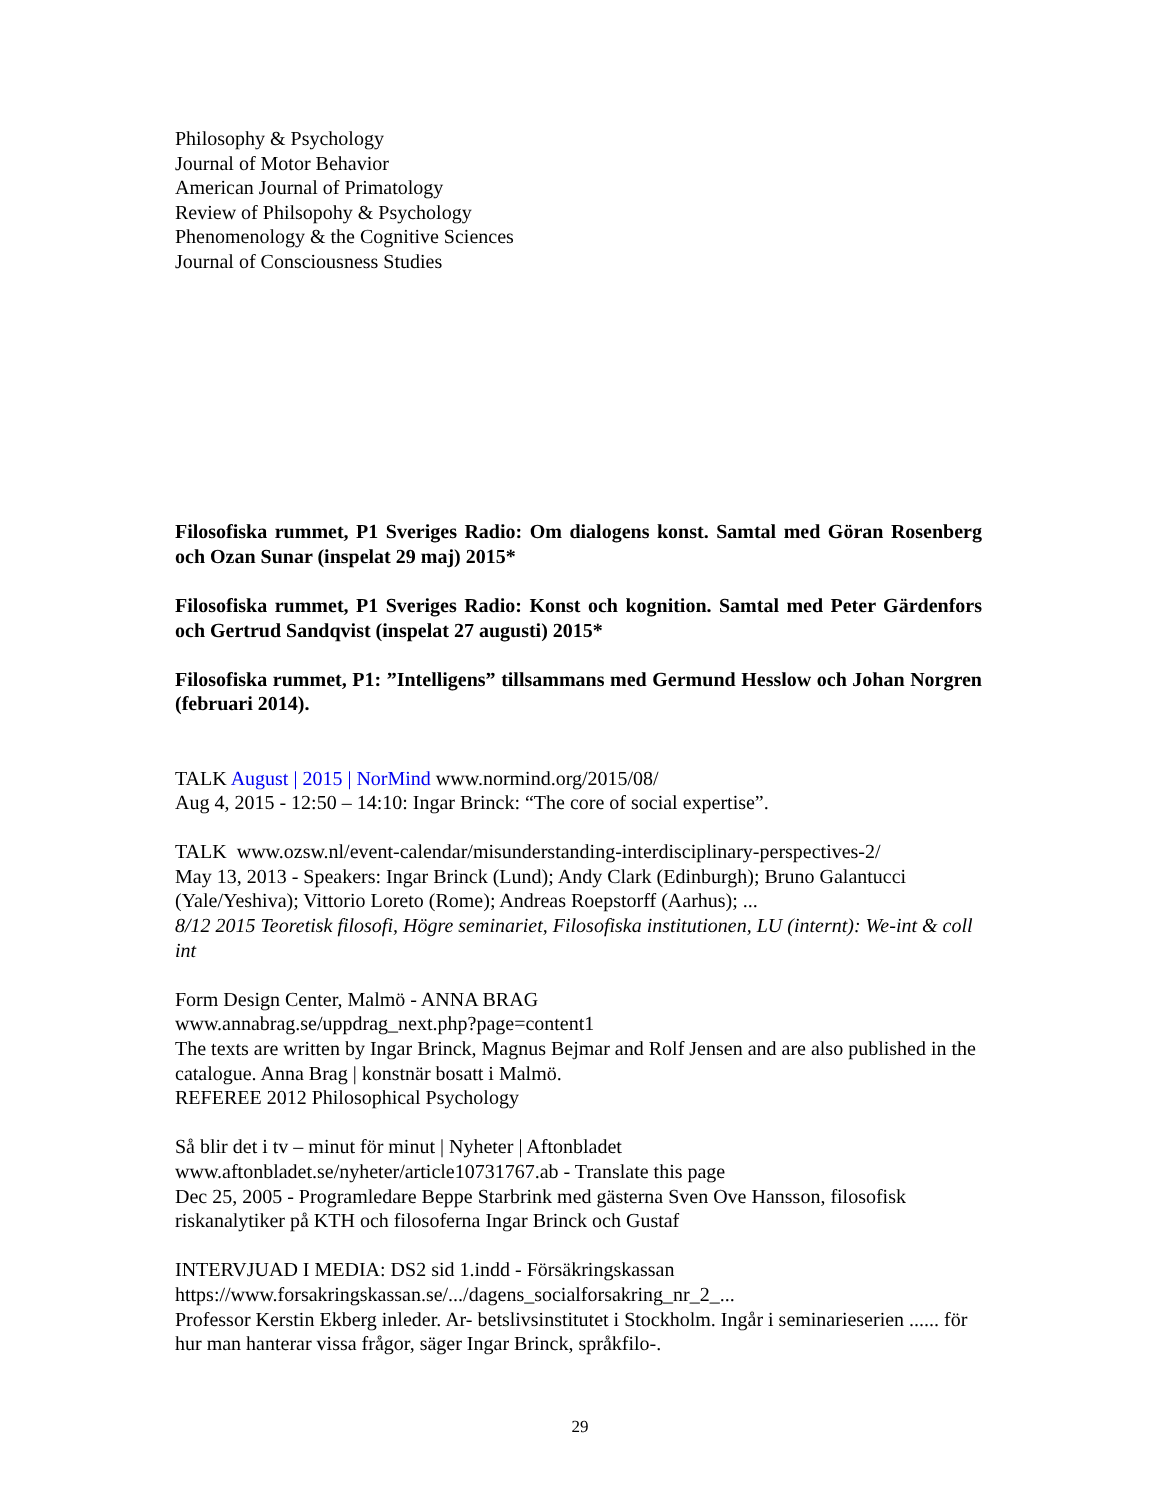Philosophy & Psychology
Journal of Motor Behavior
American Journal of Primatology
Review of Philsopohy & Psychology
Phenomenology & the Cognitive Sciences
Journal of Consciousness Studies
Filosofiska rummet, P1 Sveriges Radio: Om dialogens konst. Samtal med Göran Rosenberg och Ozan Sunar (inspelat 29 maj) 2015*
Filosofiska rummet, P1 Sveriges Radio: Konst och kognition. Samtal med Peter Gärdenfors och Gertrud Sandqvist (inspelat 27 augusti) 2015*
Filosofiska rummet, P1: ”Intelligens” tillsammans med Germund Hesslow och Johan Norgren (februari 2014).
TALK August | 2015 | NorMind www.normind.org/2015/08/
Aug 4, 2015 - 12:50 – 14:10: Ingar Brinck: “The core of social expertise”.
TALK www.ozsw.nl/event-calendar/misunderstanding-interdisciplinary-perspectives-2/
May 13, 2013 - Speakers: Ingar Brinck (Lund); Andy Clark (Edinburgh); Bruno Galantucci (Yale/Yeshiva); Vittorio Loreto (Rome); Andreas Roepstorff (Aarhus); ...
8/12 2015 Teoretisk filosofi, Högre seminariet, Filosofiska institutionen, LU (internt): We-int & coll int
Form Design Center, Malmö - ANNA BRAG
www.annabrag.se/uppdrag_next.php?page=content1
The texts are written by Ingar Brinck, Magnus Bejmar and Rolf Jensen and are also published in the catalogue. Anna Brag | konstnär bosatt i Malmö.
REFEREE 2012 Philosophical Psychology
Så blir det i tv – minut för minut | Nyheter | Aftonbladet
www.aftonbladet.se/nyheter/article10731767.ab - Translate this page
Dec 25, 2005 - Programledare Beppe Starbrink med gästerna Sven Ove Hansson, filosofisk riskanalytiker på KTH och filosoferna Ingar Brinck och Gustaf
INTERVJUAD I MEDIA: DS2 sid 1.indd - Försäkringskassan
https://www.forsakringskassan.se/.../dagens_socialforsakring_nr_2_...
Professor Kerstin Ekberg inleder. Ar- betslivsinstitutet i Stockholm. Ingår i seminarieserien ...... för hur man hanterar vissa frågor, säger Ingar Brinck, språkfilo-.
29